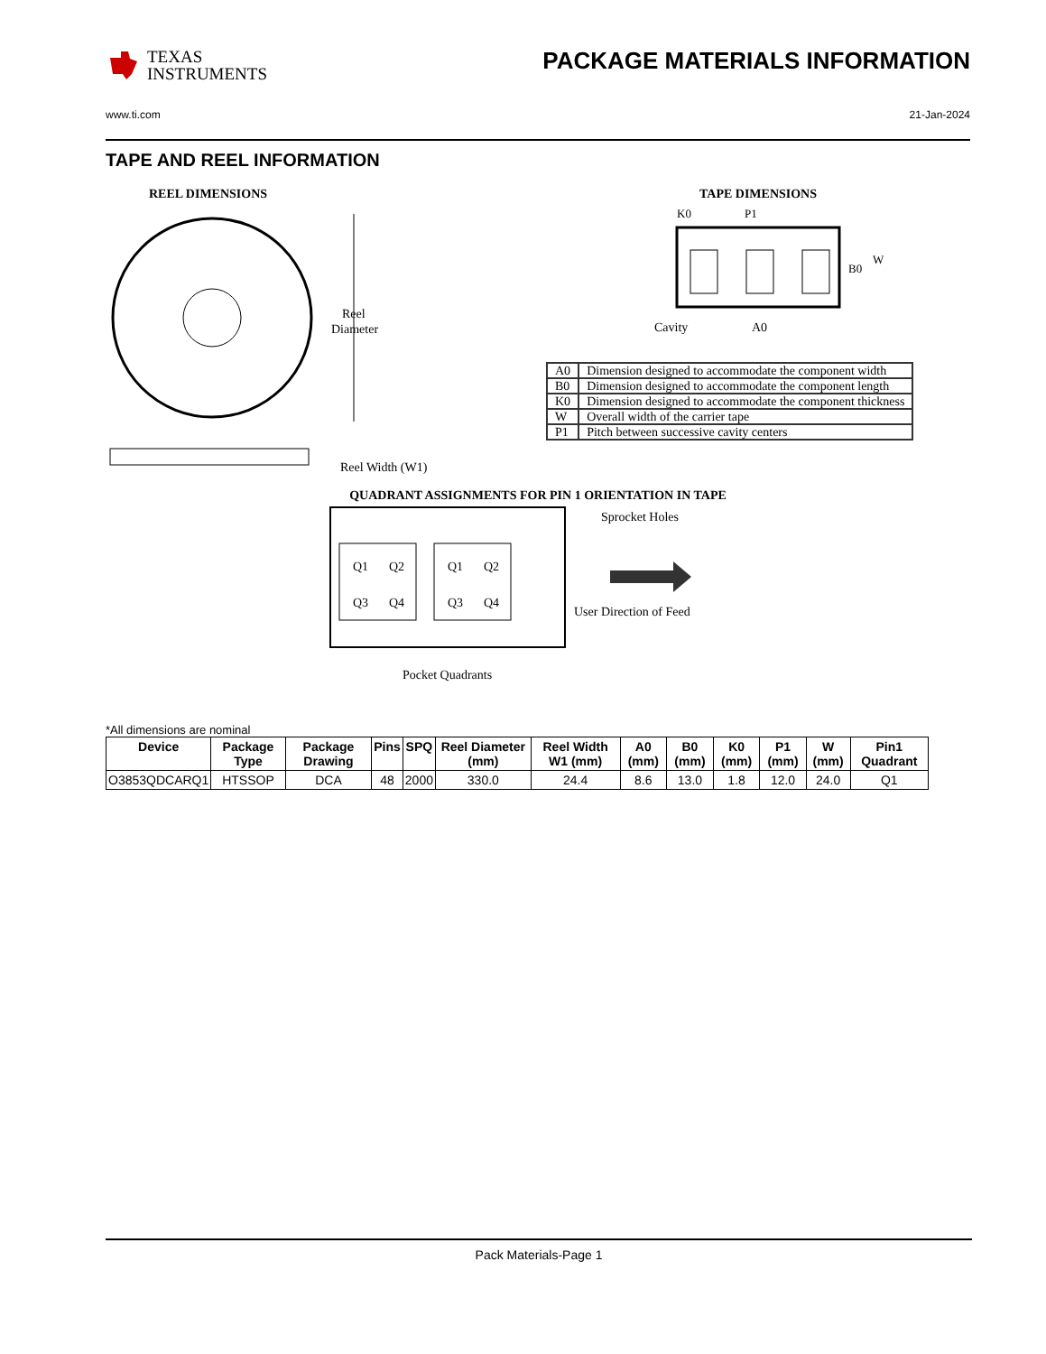TEXAS
INSTRUMENTS
PACKAGE MATERIALS INFORMATION
www.ti.com 21-Jan-2024
TAPE AND REEL INFORMATION
REEL DIMENSIONS
Reel
Diameter
Reel Width (W1)
TAPE DIMENSIONS
K0
P1
B0
W
Cavity
A0
| A0 | Dimension designed to accommodate the component width |
| B0 | Dimension designed to accommodate the component length |
| K0 | Dimension designed to accommodate the component thickness |
| W | Overall width of the carrier tape |
| P1 | Pitch between successive cavity centers |
QUADRANT ASSIGNMENTS FOR PIN 1 ORIENTATION IN TAPE
Q1
Q2
Q3
Q4
Q1
Q2
Q3
Q4
Sprocket Holes
User Direction of Feed
Pocket Quadrants
*All dimensions are nominal
| Device | Package Type | Package Drawing | Pins | SPQ | Reel Diameter (mm) | Reel Width W1 (mm) | A0 (mm) | B0 (mm) | K0 (mm) | P1 (mm) | W (mm) | Pin1 Quadrant |
| --- | --- | --- | --- | --- | --- | --- | --- | --- | --- | --- | --- | --- |
| O3853QDCARQ1 | HTSSOP | DCA | 48 | 2000 | 330.0 | 24.4 | 8.6 | 13.0 | 1.8 | 12.0 | 24.0 | Q1 |
Pack Materials-Page 1